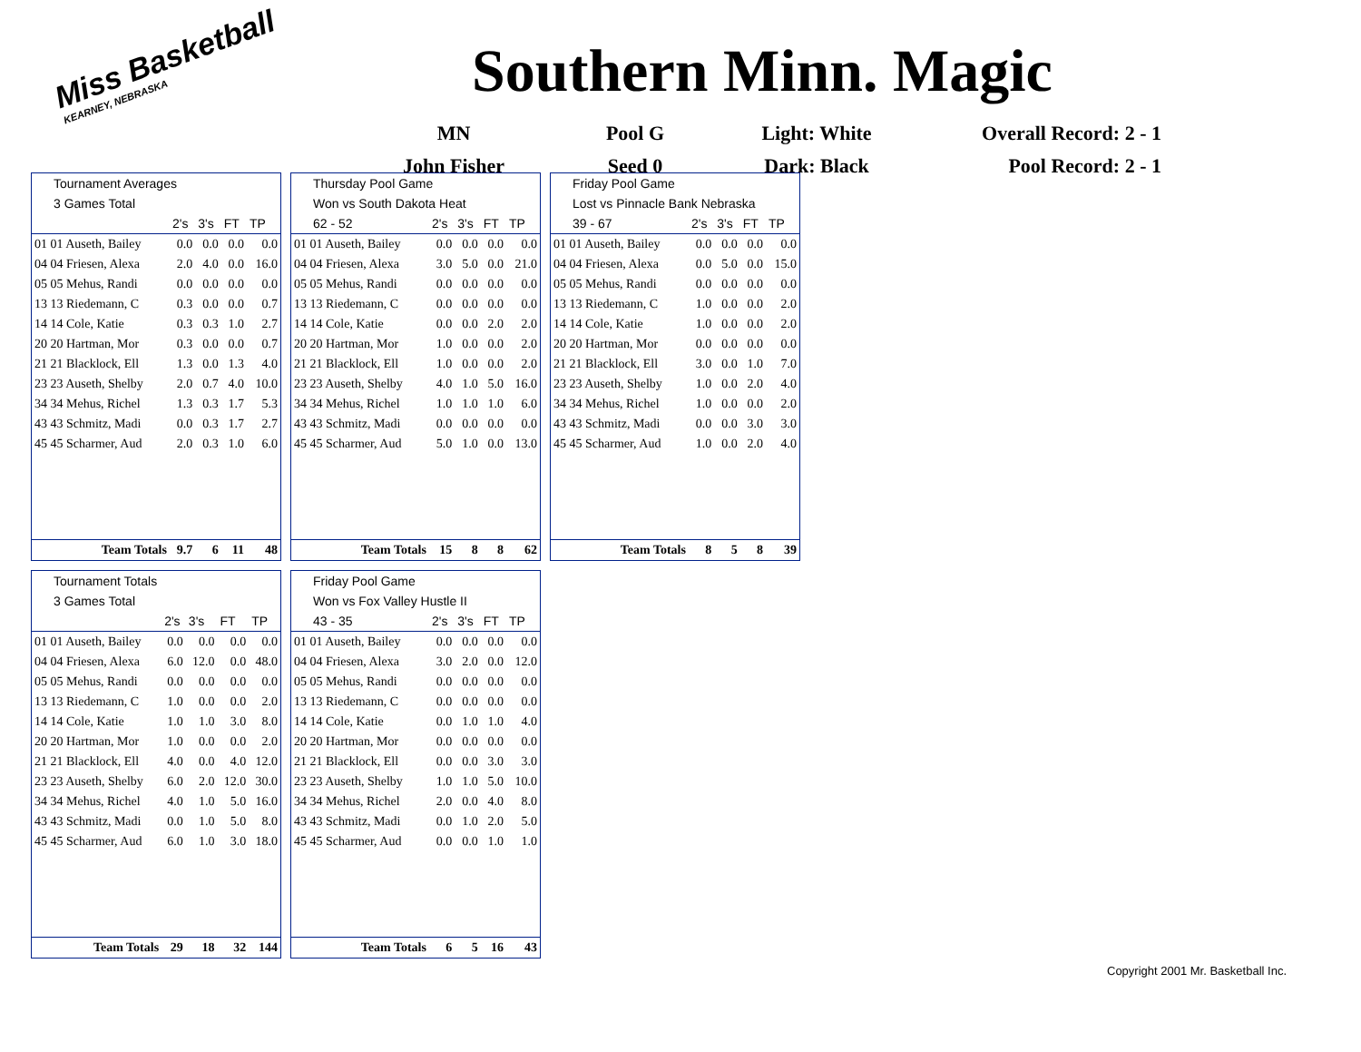Miss Basketball
KEARNEY, NEBRASKA
Southern Minn. Magic
MN
Pool G
Light: White
Overall Record: 2 - 1
John Fisher
Seed 0
Dark: Black
Pool Record: 2 - 1
| Tournament Averages | | | | |
| 3 Games Total | | | | |
| | 2's | 3's | FT | TP |
| 01 01 Auseth, Bailey | 0.0 | 0.0 | 0.0 | 0.0 |
| 04 04 Friesen, Alexa | 2.0 | 4.0 | 0.0 | 16.0 |
| 05 05 Mehus, Randi | 0.0 | 0.0 | 0.0 | 0.0 |
| 13 13 Riedemann, C | 0.3 | 0.0 | 0.0 | 0.7 |
| 14 14 Cole, Katie | 0.3 | 0.3 | 1.0 | 2.7 |
| 20 20 Hartman, Mor | 0.3 | 0.0 | 0.0 | 0.7 |
| 21 21 Blacklock, Ell | 1.3 | 0.0 | 1.3 | 4.0 |
| 23 23 Auseth, Shelby | 2.0 | 0.7 | 4.0 | 10.0 |
| 34 34 Mehus, Richel | 1.3 | 0.3 | 1.7 | 5.3 |
| 43 43 Schmitz, Madi | 0.0 | 0.3 | 1.7 | 2.7 |
| 45 45 Scharmer, Aud | 2.0 | 0.3 | 1.0 | 6.0 |
| Team Totals | 9.7 | 6 | 11 | 48 |
| Thursday Pool Game | | | | |
| Won vs South Dakota Heat | | | | |
| 62 - 52 | 2's | 3's | FT | TP |
| 01 01 Auseth, Bailey | 0.0 | 0.0 | 0.0 | 0.0 |
| 04 04 Friesen, Alexa | 3.0 | 5.0 | 0.0 | 21.0 |
| 05 05 Mehus, Randi | 0.0 | 0.0 | 0.0 | 0.0 |
| 13 13 Riedemann, C | 0.0 | 0.0 | 0.0 | 0.0 |
| 14 14 Cole, Katie | 0.0 | 0.0 | 2.0 | 2.0 |
| 20 20 Hartman, Mor | 1.0 | 0.0 | 0.0 | 2.0 |
| 21 21 Blacklock, Ell | 1.0 | 0.0 | 0.0 | 2.0 |
| 23 23 Auseth, Shelby | 4.0 | 1.0 | 5.0 | 16.0 |
| 34 34 Mehus, Richel | 1.0 | 1.0 | 1.0 | 6.0 |
| 43 43 Schmitz, Madi | 0.0 | 0.0 | 0.0 | 0.0 |
| 45 45 Scharmer, Aud | 5.0 | 1.0 | 0.0 | 13.0 |
| Team Totals | 15 | 8 | 8 | 62 |
| Friday Pool Game | | | | |
| Lost vs Pinnacle Bank Nebraska | | | | |
| 39 - 67 | 2's | 3's | FT | TP |
| 01 01 Auseth, Bailey | 0.0 | 0.0 | 0.0 | 0.0 |
| 04 04 Friesen, Alexa | 0.0 | 5.0 | 0.0 | 15.0 |
| 05 05 Mehus, Randi | 0.0 | 0.0 | 0.0 | 0.0 |
| 13 13 Riedemann, C | 1.0 | 0.0 | 0.0 | 2.0 |
| 14 14 Cole, Katie | 1.0 | 0.0 | 0.0 | 2.0 |
| 20 20 Hartman, Mor | 0.0 | 0.0 | 0.0 | 0.0 |
| 21 21 Blacklock, Ell | 3.0 | 0.0 | 1.0 | 7.0 |
| 23 23 Auseth, Shelby | 1.0 | 0.0 | 2.0 | 4.0 |
| 34 34 Mehus, Richel | 1.0 | 0.0 | 0.0 | 2.0 |
| 43 43 Schmitz, Madi | 0.0 | 0.0 | 3.0 | 3.0 |
| 45 45 Scharmer, Aud | 1.0 | 0.0 | 2.0 | 4.0 |
| Team Totals | 8 | 5 | 8 | 39 |
| Tournament Totals | | | | |
| 3 Games Total | | | | |
| | 2's | 3's | FT | TP |
| 01 01 Auseth, Bailey | 0.0 | 0.0 | 0.0 | 0.0 |
| 04 04 Friesen, Alexa | 6.0 | 12.0 | 0.0 | 48.0 |
| 05 05 Mehus, Randi | 0.0 | 0.0 | 0.0 | 0.0 |
| 13 13 Riedemann, C | 1.0 | 0.0 | 0.0 | 2.0 |
| 14 14 Cole, Katie | 1.0 | 1.0 | 3.0 | 8.0 |
| 20 20 Hartman, Mor | 1.0 | 0.0 | 0.0 | 2.0 |
| 21 21 Blacklock, Ell | 4.0 | 0.0 | 4.0 | 12.0 |
| 23 23 Auseth, Shelby | 6.0 | 2.0 | 12.0 | 30.0 |
| 34 34 Mehus, Richel | 4.0 | 1.0 | 5.0 | 16.0 |
| 43 43 Schmitz, Madi | 0.0 | 1.0 | 5.0 | 8.0 |
| 45 45 Scharmer, Aud | 6.0 | 1.0 | 3.0 | 18.0 |
| Team Totals | 29 | 18 | 32 | 144 |
| Friday Pool Game | | | | |
| Won vs Fox Valley Hustle II | | | | |
| 43 - 35 | 2's | 3's | FT | TP |
| 01 01 Auseth, Bailey | 0.0 | 0.0 | 0.0 | 0.0 |
| 04 04 Friesen, Alexa | 3.0 | 2.0 | 0.0 | 12.0 |
| 05 05 Mehus, Randi | 0.0 | 0.0 | 0.0 | 0.0 |
| 13 13 Riedemann, C | 0.0 | 0.0 | 0.0 | 0.0 |
| 14 14 Cole, Katie | 0.0 | 1.0 | 1.0 | 4.0 |
| 20 20 Hartman, Mor | 0.0 | 0.0 | 0.0 | 0.0 |
| 21 21 Blacklock, Ell | 0.0 | 0.0 | 3.0 | 3.0 |
| 23 23 Auseth, Shelby | 1.0 | 1.0 | 5.0 | 10.0 |
| 34 34 Mehus, Richel | 2.0 | 0.0 | 4.0 | 8.0 |
| 43 43 Schmitz, Madi | 0.0 | 1.0 | 2.0 | 5.0 |
| 45 45 Scharmer, Aud | 0.0 | 0.0 | 1.0 | 1.0 |
| Team Totals | 6 | 5 | 16 | 43 |
Copyright 2001 Mr. Basketball Inc.